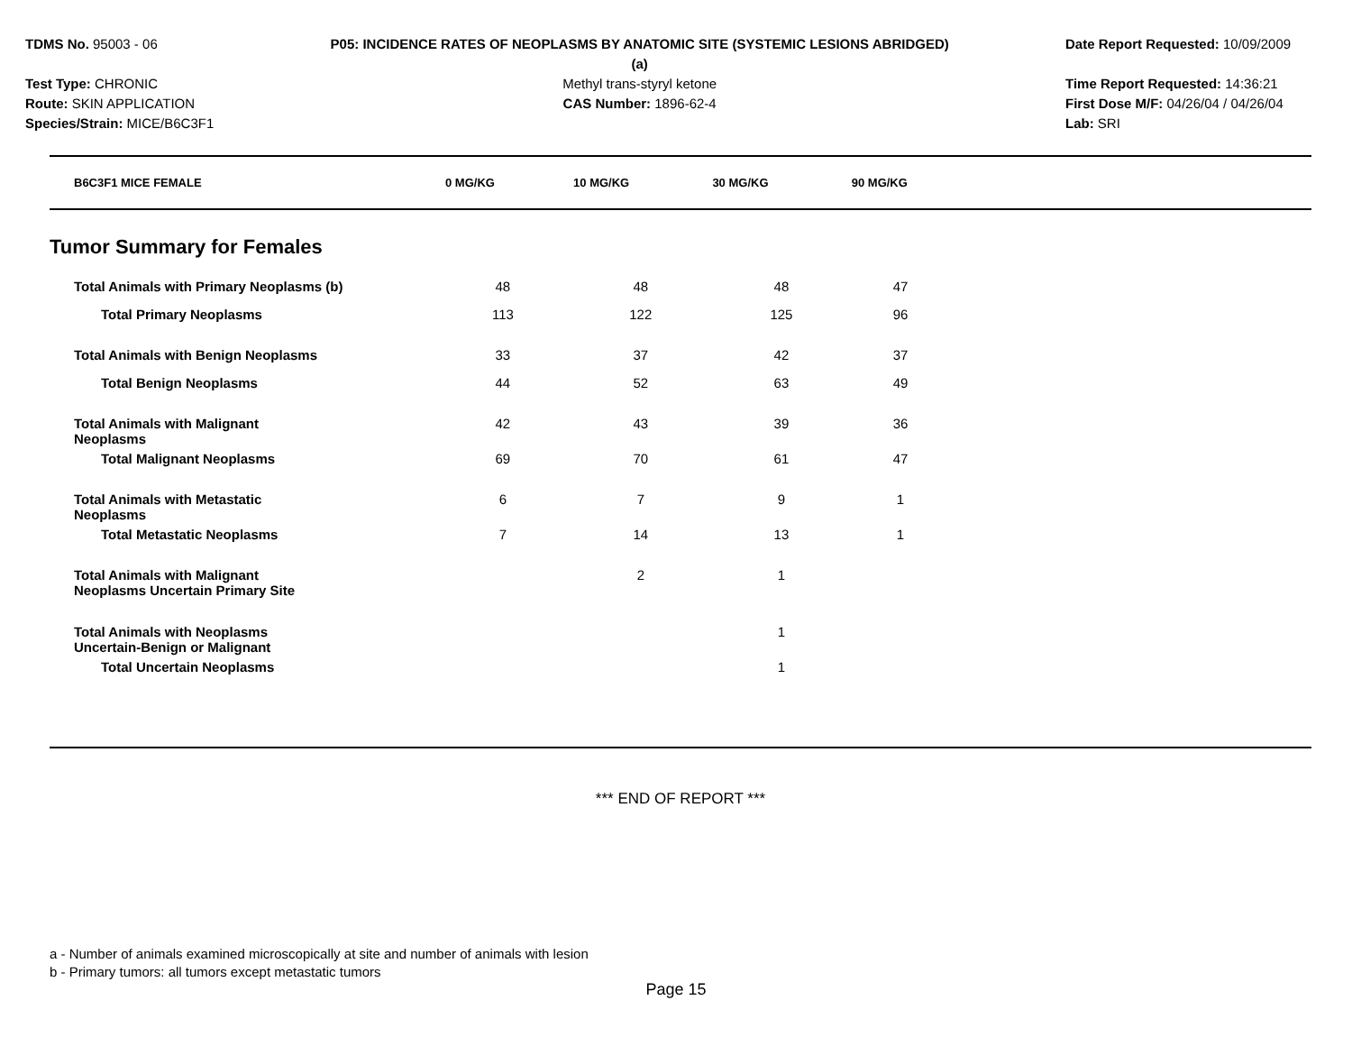TDMS No. 95003 - 06
Test Type: CHRONIC
Route: SKIN APPLICATION
Species/Strain: MICE/B6C3F1
P05: INCIDENCE RATES OF NEOPLASMS BY ANATOMIC SITE (SYSTEMIC LESIONS ABRIDGED) (a)
Methyl trans-styryl ketone
CAS Number: 1896-62-4
Date Report Requested: 10/09/2009
Time Report Requested: 14:36:21
First Dose M/F: 04/26/04 / 04/26/04
Lab: SRI
| B6C3F1 MICE FEMALE | 0 MG/KG | 10 MG/KG | 30 MG/KG | 90 MG/KG | |
| --- | --- | --- | --- | --- | --- |
Tumor Summary for Females
| Total Animals with Primary Neoplasms (b) | 48 | 48 | 48 | 47 | |
| Total Primary Neoplasms | 113 | 122 | 125 | 96 | |
| Total Animals with Benign Neoplasms | 33 | 37 | 42 | 37 | |
| Total Benign Neoplasms | 44 | 52 | 63 | 49 | |
| Total Animals with Malignant Neoplasms | 42 | 43 | 39 | 36 | |
| Total Malignant Neoplasms | 69 | 70 | 61 | 47 | |
| Total Animals with Metastatic Neoplasms | 6 | 7 | 9 | 1 | |
| Total Metastatic Neoplasms | 7 | 14 | 13 | 1 | |
| Total Animals with Malignant Neoplasms Uncertain Primary Site | | 2 | 1 | | |
| Total Animals with Neoplasms Uncertain-Benign or Malignant | | | 1 | | |
| Total Uncertain Neoplasms | | | 1 | | |
*** END OF REPORT ***
a - Number of animals examined microscopically at site and number of animals with lesion
b - Primary tumors: all tumors except metastatic tumors
Page 15